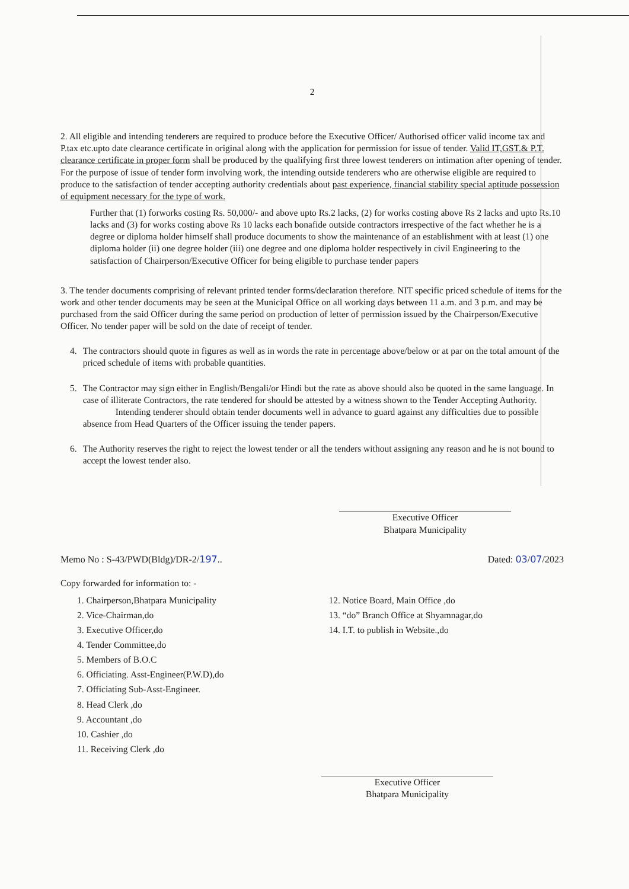2
2. All eligible and intending tenderers are required to produce before the Executive Officer/ Authorised officer valid income tax and P.tax etc.upto date clearance certificate in original along with the application for permission for issue of tender. Valid IT,GST.& P.T. clearance certificate in proper form shall be produced by the qualifying first three lowest tenderers on intimation after opening of tender. For the purpose of issue of tender form involving work, the intending outside tenderers who are otherwise eligible are required to produce to the satisfaction of tender accepting authority credentials about past experience, financial stability special aptitude possession of equipment necessary for the type of work.
Further that (1) forworks costing Rs. 50,000/- and above upto Rs.2 lacks, (2) for works costing above Rs 2 lacks and upto Rs.10 lacks and (3) for works costing above Rs 10 lacks each bonafide outside contractors irrespective of the fact whether he is a degree or diploma holder himself shall produce documents to show the maintenance of an establishment with at least (1) one diploma holder (ii) one degree holder (iii) one degree and one diploma holder respectively in civil Engineering to the satisfaction of Chairperson/Executive Officer for being eligible to purchase tender papers
3. The tender documents comprising of relevant printed tender forms/declaration therefore. NIT specific priced schedule of items for the work and other tender documents may be seen at the Municipal Office on all working days between 11 a.m. and 3 p.m. and may be purchased from the said Officer during the same period on production of letter of permission issued by the Chairperson/Executive Officer. No tender paper will be sold on the date of receipt of tender.
4. The contractors should quote in figures as well as in words the rate in percentage above/below or at par on the total amount of the priced schedule of items with probable quantities.
5. The Contractor may sign either in English/Bengali/or Hindi but the rate as above should also be quoted in the same language. In case of illiterate Contractors, the rate tendered for should be attested by a witness shown to the Tender Accepting Authority.
Intending tenderer should obtain tender documents well in advance to guard against any difficulties due to possible absence from Head Quarters of the Officer issuing the tender papers.
6. The Authority reserves the right to reject the lowest tender or all the tenders without assigning any reason and he is not bound to accept the lowest tender also.
Executive Officer
Bhatpara Municipality
Memo No : S-43/PWD(Bldg)/DR-2/197.. Dated: 03/07/2023
Copy forwarded for information to: -
1. Chairperson,Bhatpara Municipality
2. Vice-Chairman,do
3. Executive Officer,do
4. Tender Committee,do
5. Members of B.O.C
6. Officiating. Asst-Engineer(P.W.D),do
7. Officiating Sub-Asst-Engineer.
8. Head Clerk ,do
9. Accountant ,do
10. Cashier ,do
11. Receiving Clerk ,do
12. Notice Board, Main Office ,do
13. “do” Branch Office at Shyamnagar,do
14. I.T. to publish in Website.,do
Executive Officer
Bhatpara Municipality